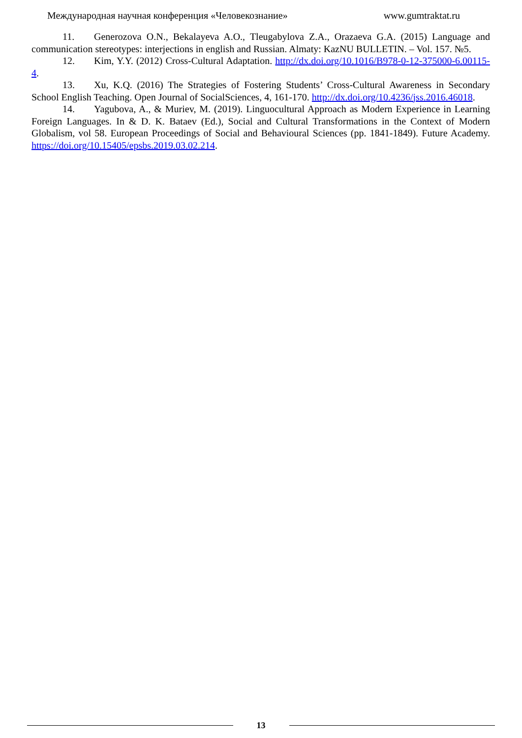Международная научная конференция «Человекознание» www.gumtraktat.ru
11. Generozova O.N., Bekalayeva A.O., Tleugabylova Z.A., Orazaeva G.A. (2015) Language and communication stereotypes: interjections in english and Russian. Almaty: KazNU BULLETIN. – Vol. 157. №5.
12. Kim, Y.Y. (2012) Cross-Cultural Adaptation. http://dx.doi.org/10.1016/B978-0-12-375000-6.00115-4.
13. Xu, K.Q. (2016) The Strategies of Fostering Students’ Cross-Cultural Awareness in Secondary School English Teaching. Open Journal of SocialSciences, 4, 161-170. http://dx.doi.org/10.4236/jss.2016.46018.
14. Yagubova, A., & Muriev, M. (2019). Linguocultural Approach as Modern Experience in Learning Foreign Languages. In & D. K. Bataev (Ed.), Social and Cultural Transformations in the Context of Modern Globalism, vol 58. European Proceedings of Social and Behavioural Sciences (pp. 1841-1849). Future Academy. https://doi.org/10.15405/epsbs.2019.03.02.214.
13